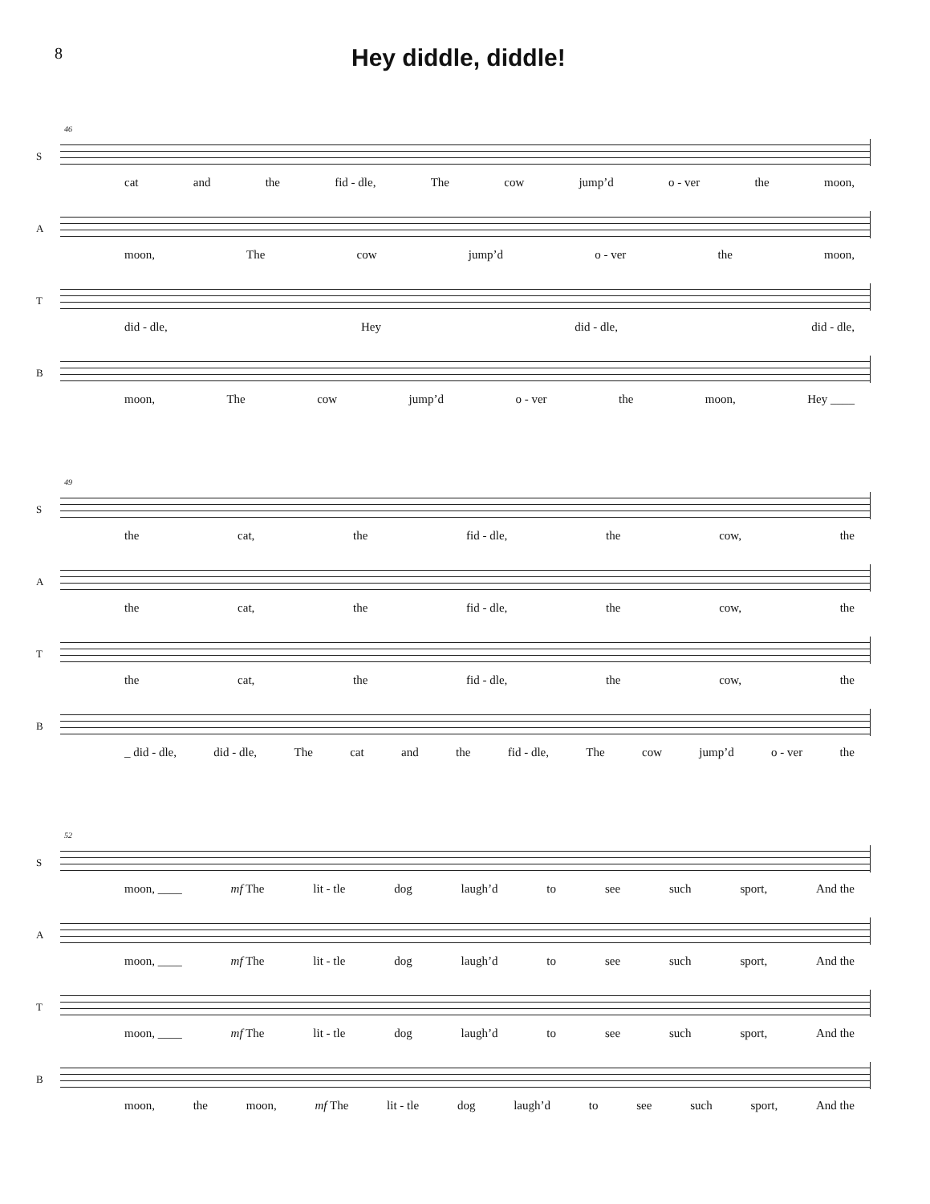8
Hey diddle, diddle!
46
S
cat and the fid - dle, The cow jump’d o - ver the moon,
A
moon, The cow jump’d o - ver the moon,
T
did - dle, Hey did - dle, did - dle,
B
moon, The cow jump’d o - ver the moon, Hey ____
49
S
the cat, the fid - dle, the cow, the
A
the cat, the fid - dle, the cow, the
T
the cat, the fid - dle, the cow, the
B
_ did - dle, did - dle, The cat and the fid - dle, The cow jump’d o - ver the
52
S
moon, ____ mf The lit - tle dog laugh’d to see such sport, And the
A
moon, ____ mf The lit - tle dog laugh’d to see such sport, And the
T
moon, ____ mf The lit - tle dog laugh’d to see such sport, And the
B
moon, the moon, mf The lit - tle dog laugh’d to see such sport, And the